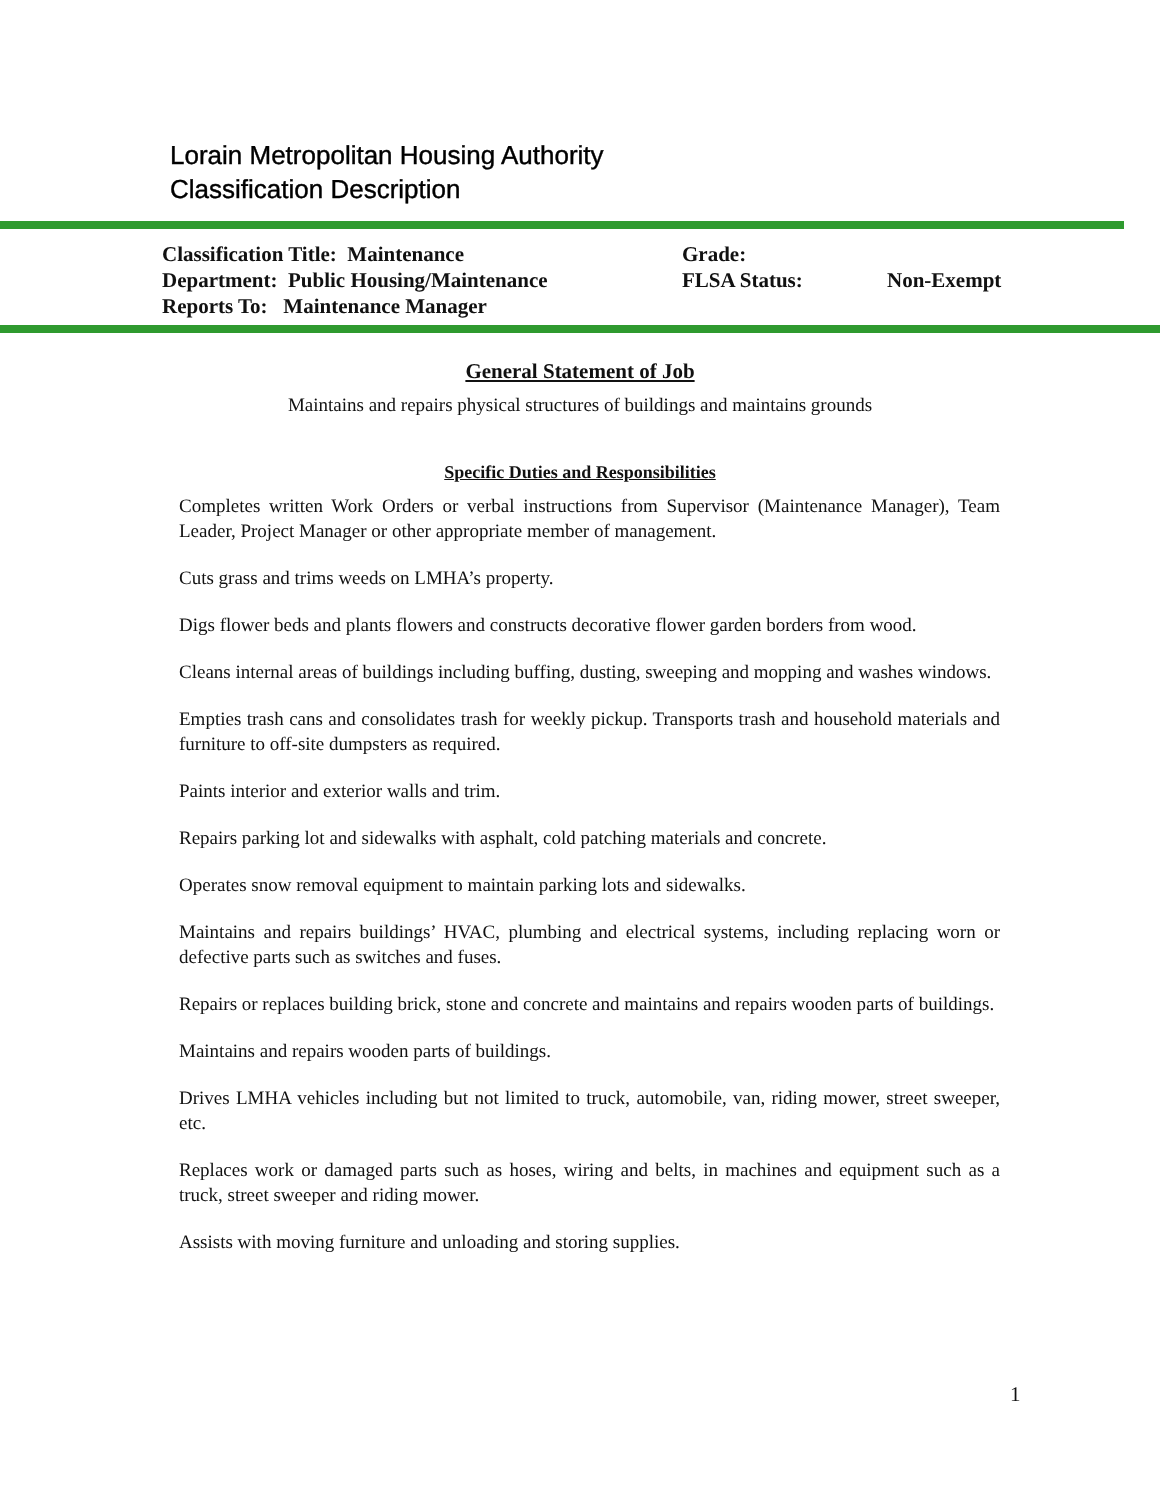Lorain Metropolitan Housing Authority
Classification Description
| Classification Title: Maintenance | Grade: | |
| Department: Public Housing/Maintenance | FLSA Status: | Non-Exempt |
| Reports To: Maintenance Manager | | |
General Statement of Job
Maintains and repairs physical structures of buildings and maintains grounds
Specific Duties and Responsibilities
Completes written Work Orders or verbal instructions from Supervisor (Maintenance Manager), Team Leader, Project Manager or other appropriate member of management.
Cuts grass and trims weeds on LMHA’s property.
Digs flower beds and plants flowers and constructs decorative flower garden borders from wood.
Cleans internal areas of buildings including buffing, dusting, sweeping and mopping and washes windows.
Empties trash cans and consolidates trash for weekly pickup. Transports trash and household materials and furniture to off-site dumpsters as required.
Paints interior and exterior walls and trim.
Repairs parking lot and sidewalks with asphalt, cold patching materials and concrete.
Operates snow removal equipment to maintain parking lots and sidewalks.
Maintains and repairs buildings’ HVAC, plumbing and electrical systems, including replacing worn or defective parts such as switches and fuses.
Repairs or replaces building brick, stone and concrete and maintains and repairs wooden parts of buildings.
Maintains and repairs wooden parts of buildings.
Drives LMHA vehicles including but not limited to truck, automobile, van, riding mower, street sweeper, etc.
Replaces work or damaged parts such as hoses, wiring and belts, in machines and equipment such as a truck, street sweeper and riding mower.
Assists with moving furniture and unloading and storing supplies.
1